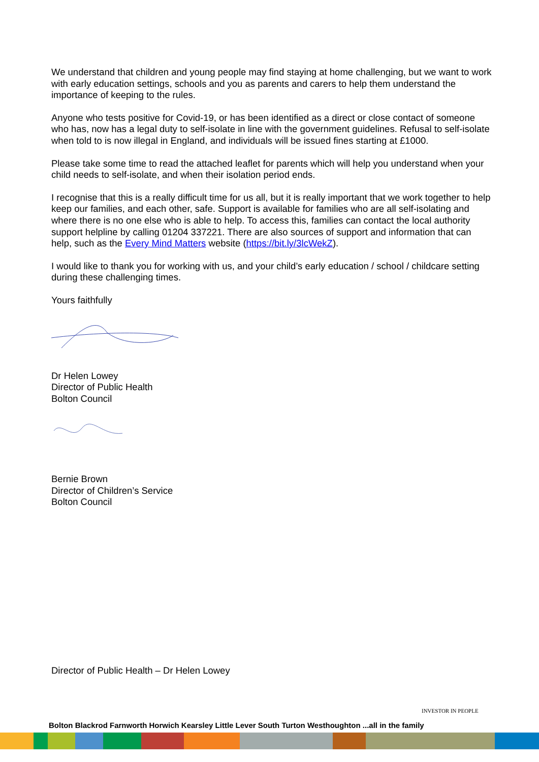We understand that children and young people may find staying at home challenging, but we want to work with early education settings, schools and you as parents and carers to help them understand the importance of keeping to the rules.
Anyone who tests positive for Covid-19, or has been identified as a direct or close contact of someone who has, now has a legal duty to self-isolate in line with the government guidelines. Refusal to self-isolate when told to is now illegal in England, and individuals will be issued fines starting at £1000.
Please take some time to read the attached leaflet for parents which will help you understand when your child needs to self-isolate, and when their isolation period ends.
I recognise that this is a really difficult time for us all, but it is really important that we work together to help keep our families, and each other, safe. Support is available for families who are all self-isolating and where there is no one else who is able to help. To access this, families can contact the local authority support helpline by calling 01204 337221. There are also sources of support and information that can help, such as the Every Mind Matters website (https://bit.ly/3lcWekZ).
I would like to thank you for working with us, and your child’s early education / school / childcare setting during these challenging times.
Yours faithfully
Dr Helen Lowey
Director of Public Health
Bolton Council
Bernie Brown
Director of Children’s Service
Bolton Council
Director of Public Health – Dr Helen Lowey
INVESTOR IN PEOPLE
Bolton Blackrod Farnworth Horwich Kearsley Little Lever South Turton Westhoughton ...all in the family